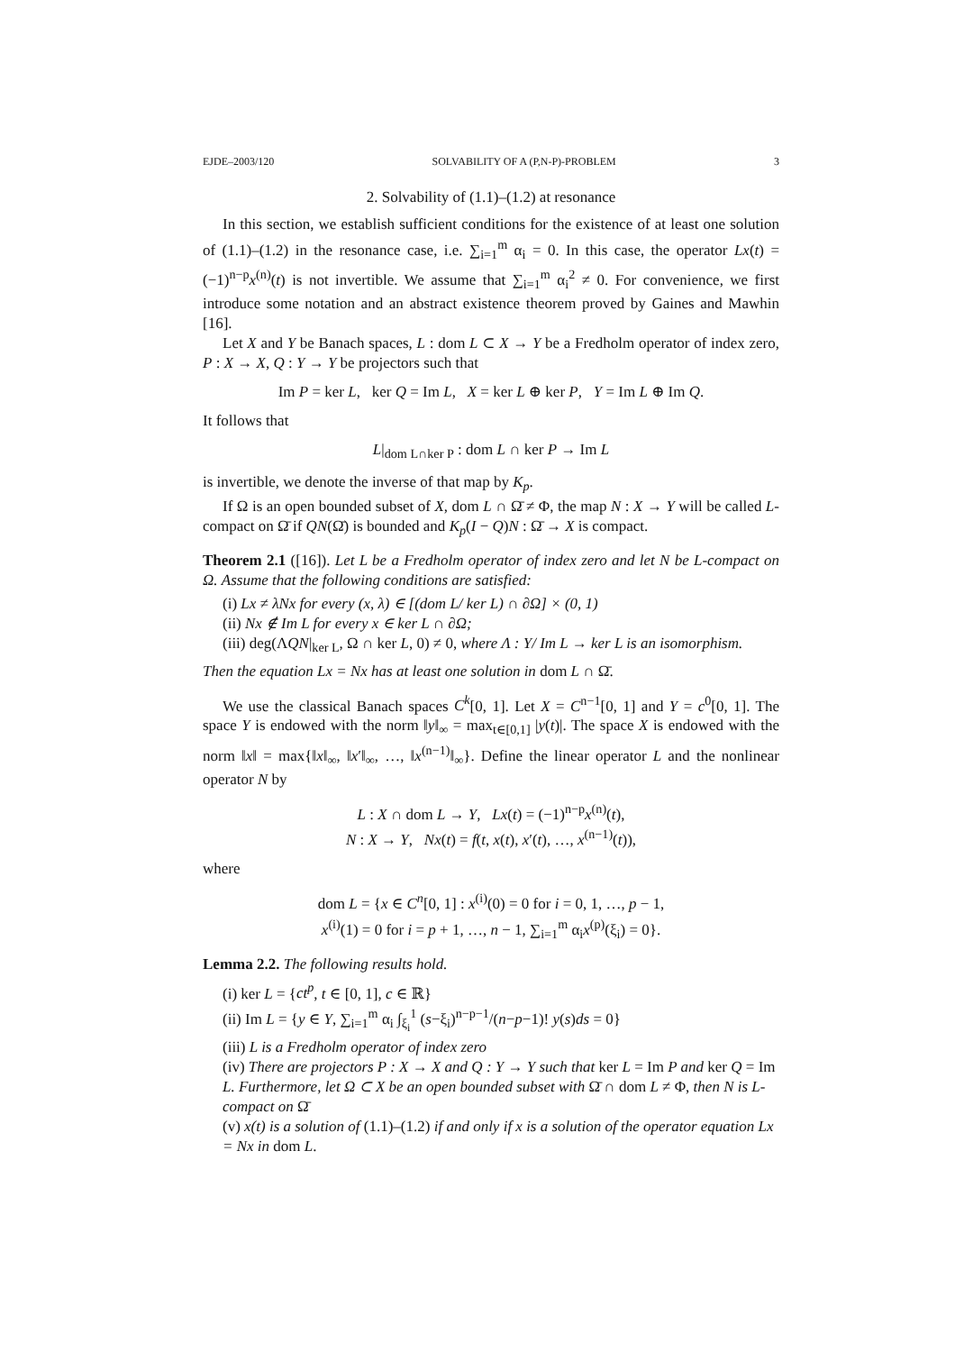EJDE–2003/120 SOLVABILITY OF A (P,N-P)-PROBLEM 3
2. Solvability of (1.1)–(1.2) at resonance
In this section, we establish sufficient conditions for the existence of at least one solution of (1.1)–(1.2) in the resonance case, i.e. ∑<sub>i=1</sub><sup>m</sup> α<sub>i</sub> = 0. In this case, the operator Lx(t) = (−1)<sup>n−p</sup>x<sup>(n)</sup>(t) is not invertible. We assume that ∑<sub>i=1</sub><sup>m</sup> α<sub>i</sub><sup>2</sup> ≠ 0. For convenience, we first introduce some notation and an abstract existence theorem proved by Gaines and Mawhin [16].
Let X and Y be Banach spaces, L : dom L ⊂ X → Y be a Fredholm operator of index zero, P : X → X, Q : Y → Y be projectors such that
Im P = ker L, ker Q = Im L, X = ker L ⊕ ker P, Y = Im L ⊕ Im Q.
It follows that
L|<sub>dom L∩ker P</sub> : dom L ∩ ker P → Im L
is invertible, we denote the inverse of that map by K<sub>p</sub>.
If Ω is an open bounded subset of X, dom L ∩ Ω̄ ≠ Φ, the map N : X → Y will be called L-compact on Ω̄ if QN(Ω̄) is bounded and K<sub>p</sub>(I − Q)N : Ω̄ → X is compact.
Theorem 2.1 ([16]). Let L be a Fredholm operator of index zero and let N be L-compact on Ω. Assume that the following conditions are satisfied:
(i) Lx ≠ λNx for every (x, λ) ∈ [(dom L/ ker L) ∩ ∂Ω] × (0, 1)
(ii) Nx ∉ Im L for every x ∈ ker L ∩ ∂Ω;
(iii) deg(ΛQN|<sub>ker L</sub>, Ω ∩ ker L, 0) ≠ 0, where Λ : Y/ Im L → ker L is an isomorphism.
Then the equation Lx = Nx has at least one solution in dom L ∩ Ω̄.
We use the classical Banach spaces C<sup>k</sup>[0, 1]. Let X = C<sup>n−1</sup>[0, 1] and Y = c<sup>0</sup>[0, 1]. The space Y is endowed with the norm ‖y‖<sub>∞</sub> = max<sub>t∈[0,1]</sub> |y(t)|. The space X is endowed with the norm ‖x‖ = max{‖x‖<sub>∞</sub>, ‖x′‖<sub>∞</sub>, …, ‖x<sup>(n−1)</sup>‖<sub>∞</sub>}. Define the linear operator L and the nonlinear operator N by
L : X ∩ dom L → Y, Lx(t) = (−1)<sup>n−p</sup>x<sup>(n)</sup>(t),
N : X → Y, Nx(t) = f(t, x(t), x′(t), …, x<sup>(n−1)</sup>(t)),
where
dom L = {x ∈ C<sup>n</sup>[0, 1] : x<sup>(i)</sup>(0) = 0 for i = 0, 1, …, p − 1,
x<sup>(i)</sup>(1) = 0 for i = p + 1, …, n − 1, ∑<sub>i=1</sub><sup>m</sup> α<sub>i</sub>x<sup>(p)</sup>(ξ<sub>i</sub>) = 0}.
Lemma 2.2. The following results hold.
(i) ker L = {ct<sup>p</sup>, t ∈ [0, 1], c ∈ ℝ}
(ii) Im L = {y ∈ Y, ∑<sub>i=1</sub><sup>m</sup> α<sub>i</sub> ∫<sub>ξ<sub>i</sub></sub><sup>1</sup> (s−ξ<sub>i</sub>)<sup>n−p−1</sup>/(n−p−1)! y(s)ds = 0}
(iii) L is a Fredholm operator of index zero
(iv) There are projectors P : X → X and Q : Y → Y such that ker L = Im P and ker Q = Im L. Furthermore, let Ω ⊂ X be an open bounded subset with Ω̄ ∩ dom L ≠ Φ, then N is L-compact on Ω̄
(v) x(t) is a solution of (1.1)–(1.2) if and only if x is a solution of the operator equation Lx = Nx in dom L.